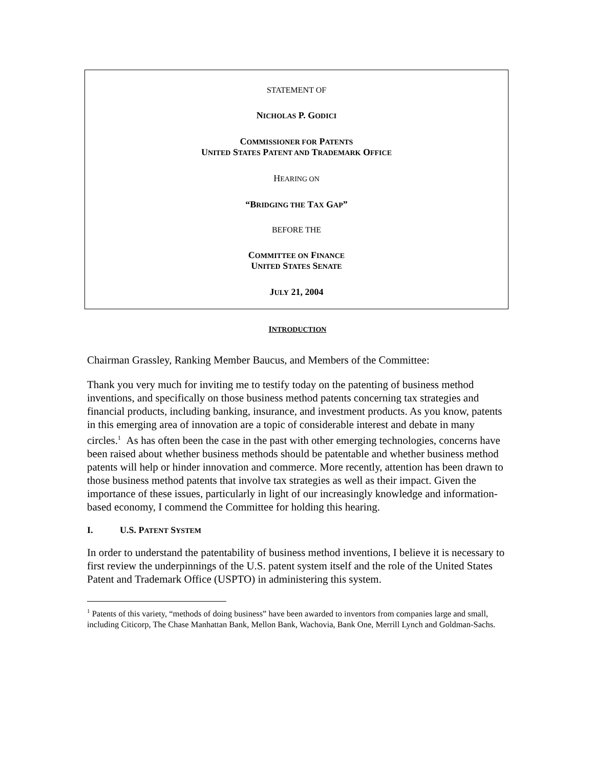STATEMENT OF
NICHOLAS P. GODICI
COMMISSIONER FOR PATENTS
UNITED STATES PATENT AND TRADEMARK OFFICE
HEARING ON
“BRIDGING THE TAX GAP”
BEFORE THE
COMMITTEE ON FINANCE
UNITED STATES SENATE
JULY 21, 2004
INTRODUCTION
Chairman Grassley, Ranking Member Baucus, and Members of the Committee:
Thank you very much for inviting me to testify today on the patenting of business method inventions, and specifically on those business method patents concerning tax strategies and financial products, including banking, insurance, and investment products. As you know, patents in this emerging area of innovation are a topic of considerable interest and debate in many circles.<sup>1</sup> As has often been the case in the past with other emerging technologies, concerns have been raised about whether business methods should be patentable and whether business method patents will help or hinder innovation and commerce. More recently, attention has been drawn to those business method patents that involve tax strategies as well as their impact. Given the importance of these issues, particularly in light of our increasingly knowledge and information-based economy, I commend the Committee for holding this hearing.
I. U.S. PATENT SYSTEM
In order to understand the patentability of business method inventions, I believe it is necessary to first review the underpinnings of the U.S. patent system itself and the role of the United States Patent and Trademark Office (USPTO) in administering this system.
<sup>1</sup> Patents of this variety, “methods of doing business” have been awarded to inventors from companies large and small, including Citicorp, The Chase Manhattan Bank, Mellon Bank, Wachovia, Bank One, Merrill Lynch and Goldman-Sachs.